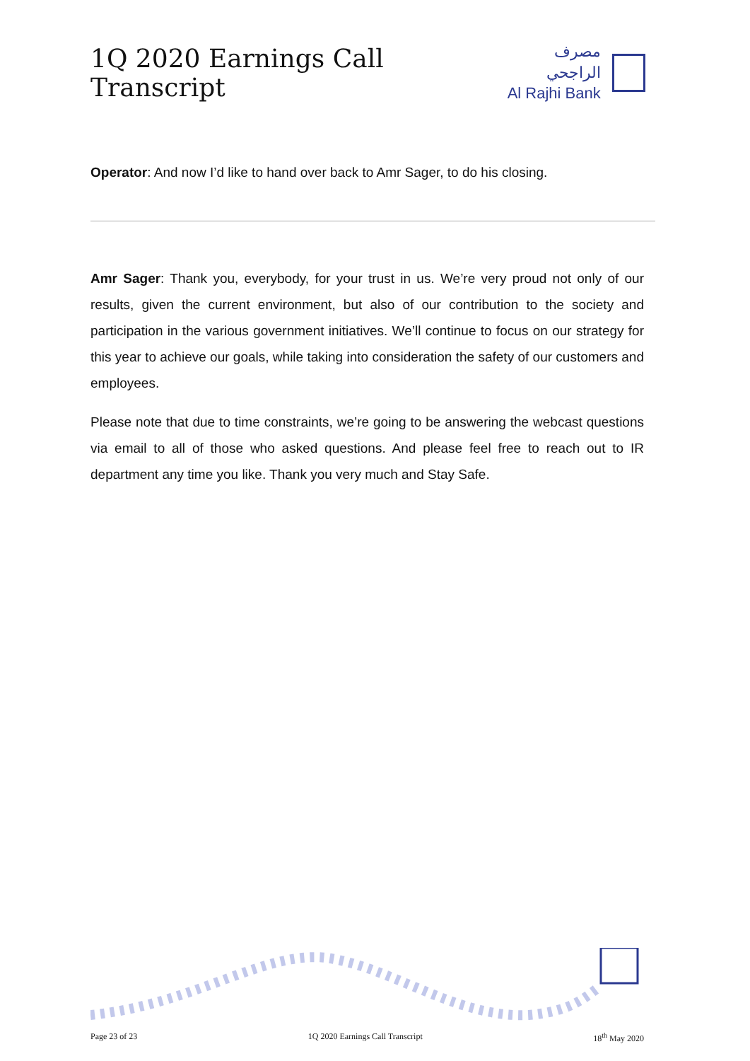1Q 2020 Earnings Call Transcript
مصرف الراجحي
Al Rajhi Bank
Operator: And now I’d like to hand over back to Amr Sager, to do his closing.
Amr Sager: Thank you, everybody, for your trust in us. We’re very proud not only of our results, given the current environment, but also of our contribution to the society and participation in the various government initiatives. We’ll continue to focus on our strategy for this year to achieve our goals, while taking into consideration the safety of our customers and employees.
Please note that due to time constraints, we’re going to be answering the webcast questions via email to all of those who asked questions. And please feel free to reach out to IR department any time you like. Thank you very much and Stay Safe.
Page 23 of 23 1Q 2020 Earnings Call Transcript 18<sup>th</sup> May 2020